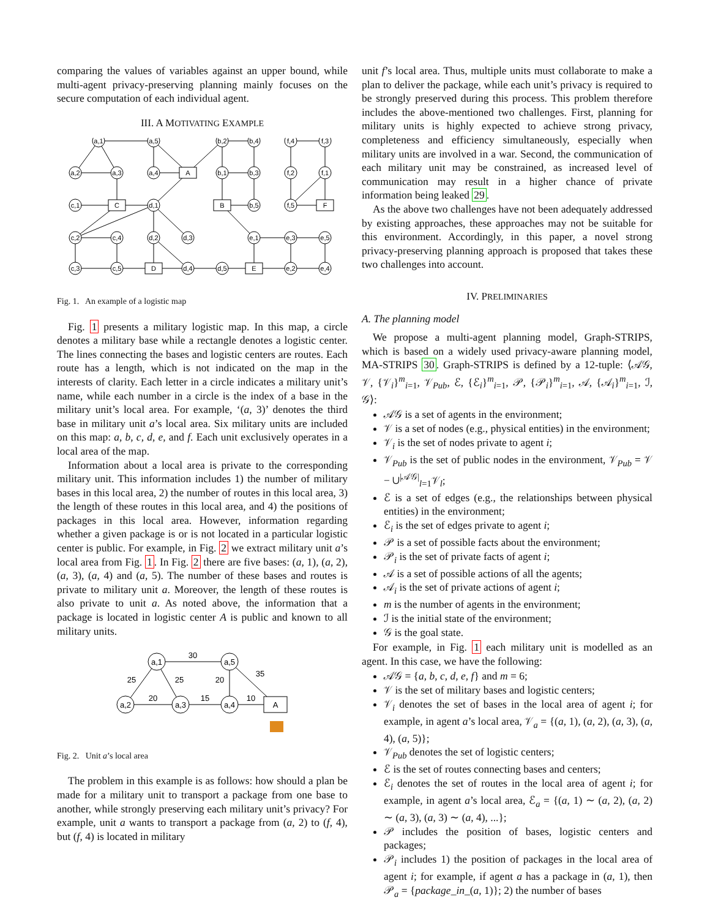comparing the values of variables against an upper bound, while multi-agent privacy-preserving planning mainly focuses on the secure computation of each individual agent.
III. A MOTIVATING EXAMPLE
a,1
a,5
b,2
b,4
f,4
f,3
a,2
a,3
a,4
A
b,1
b,3
f,2
f,1
c,1
C
d,1
B
b,5
f,5
F
c,2
c,4
d,2
d,3
e,1
e,3
e,5
c,3
c,5
D
d,4
d,5
E
e,2
e,4
Fig. 1. An example of a logistic map
Fig. 1 presents a military logistic map. In this map, a circle denotes a military base while a rectangle denotes a logistic center. The lines connecting the bases and logistic centers are routes. Each route has a length, which is not indicated on the map in the interests of clarity. Each letter in a circle indicates a military unit’s name, while each number in a circle is the index of a base in the military unit’s local area. For example, ‘(a, 3)’ denotes the third base in military unit a’s local area. Six military units are included on this map: a, b, c, d, e, and f. Each unit exclusively operates in a local area of the map.
Information about a local area is private to the corresponding military unit. This information includes 1) the number of military bases in this local area, 2) the number of routes in this local area, 3) the length of these routes in this local area, and 4) the positions of packages in this local area. However, information regarding whether a given package is or is not located in a particular logistic center is public. For example, in Fig. 2 we extract military unit a’s local area from Fig. 1. In Fig. 2 there are five bases: (a, 1), (a, 2), (a, 3), (a, 4) and (a, 5). The number of these bases and routes is private to military unit a. Moreover, the length of these routes is also private to unit a. As noted above, the information that a package is located in logistic center A is public and known to all military units.
a,1
a,5
a,2
a,3
a,4
A
30
25
25
20
35
20
15
10
Fig. 2. Unit a’s local area
The problem in this example is as follows: how should a plan be made for a military unit to transport a package from one base to another, while strongly preserving each military unit’s privacy? For example, unit a wants to transport a package from (a, 2) to (f, 4), but (f, 4) is located in military
unit f’s local area. Thus, multiple units must collaborate to make a plan to deliver the package, while each unit’s privacy is required to be strongly preserved during this process. This problem therefore includes the above-mentioned two challenges. First, planning for military units is highly expected to achieve strong privacy, completeness and efficiency simultaneously, especially when military units are involved in a war. Second, the communication of each military unit may be constrained, as increased level of communication may result in a higher chance of private information being leaked 29.
As the above two challenges have not been adequately addressed by existing approaches, these approaches may not be suitable for this environment. Accordingly, in this paper, a novel strong privacy-preserving planning approach is proposed that takes these two challenges into account.
IV. PRELIMINARIES
A. The planning model
We propose a multi-agent planning model, Graph-STRIPS, which is based on a widely used privacy-aware planning model, MA-STRIPS 30. Graph-STRIPS is defined by a 12-tuple: ⟨𝒜𝒢, 𝒱, {𝒱<sub>i</sub>}<sup>m</sup><sub>i=1</sub>, 𝒱<sub>Pub</sub>, ℰ, {ℰ<sub>i</sub>}<sup>m</sup><sub>i=1</sub>, 𝒫, {𝒫<sub>i</sub>}<sup>m</sup><sub>i=1</sub>, 𝒜, {𝒜<sub>i</sub>}<sup>m</sup><sub>i=1</sub>, ℐ, 𝒢⟩:
𝒜𝒢 is a set of agents in the environment;
𝒱 is a set of nodes (e.g., physical entities) in the environment;
𝒱<sub>i</sub> is the set of nodes private to agent i;
𝒱<sub>Pub</sub> is the set of public nodes in the environment, 𝒱<sub>Pub</sub> = 𝒱 − ∪<sup>|𝒜𝒢|</sup><sub>l=1</sub>𝒱<sub>l</sub>;
ℰ is a set of edges (e.g., the relationships between physical entities) in the environment;
ℰ<sub>i</sub> is the set of edges private to agent i;
𝒫 is a set of possible facts about the environment;
𝒫<sub>i</sub> is the set of private facts of agent i;
𝒜 is a set of possible actions of all the agents;
𝒜<sub>i</sub> is the set of private actions of agent i;
m is the number of agents in the environment;
ℐ is the initial state of the environment;
𝒢 is the goal state.
For example, in Fig. 1 each military unit is modelled as an agent. In this case, we have the following:
𝒜𝒢 = {a, b, c, d, e, f} and m = 6;
𝒱 is the set of military bases and logistic centers;
𝒱<sub>i</sub> denotes the set of bases in the local area of agent i; for example, in agent a’s local area, 𝒱<sub>a</sub> = {(a, 1), (a, 2), (a, 3), (a, 4), (a, 5)};
𝒱<sub>Pub</sub> denotes the set of logistic centers;
ℰ is the set of routes connecting bases and centers;
ℰ<sub>i</sub> denotes the set of routes in the local area of agent i; for example, in agent a’s local area, ℰ<sub>a</sub> = {(a, 1) ∼ (a, 2), (a, 2) ∼ (a, 3), (a, 3) ∼ (a, 4), ...};
𝒫 includes the position of bases, logistic centers and packages;
𝒫<sub>i</sub> includes 1) the position of packages in the local area of agent i; for example, if agent a has a package in (a, 1), then 𝒫<sub>a</sub> = {package_in_(a, 1)}; 2) the number of bases